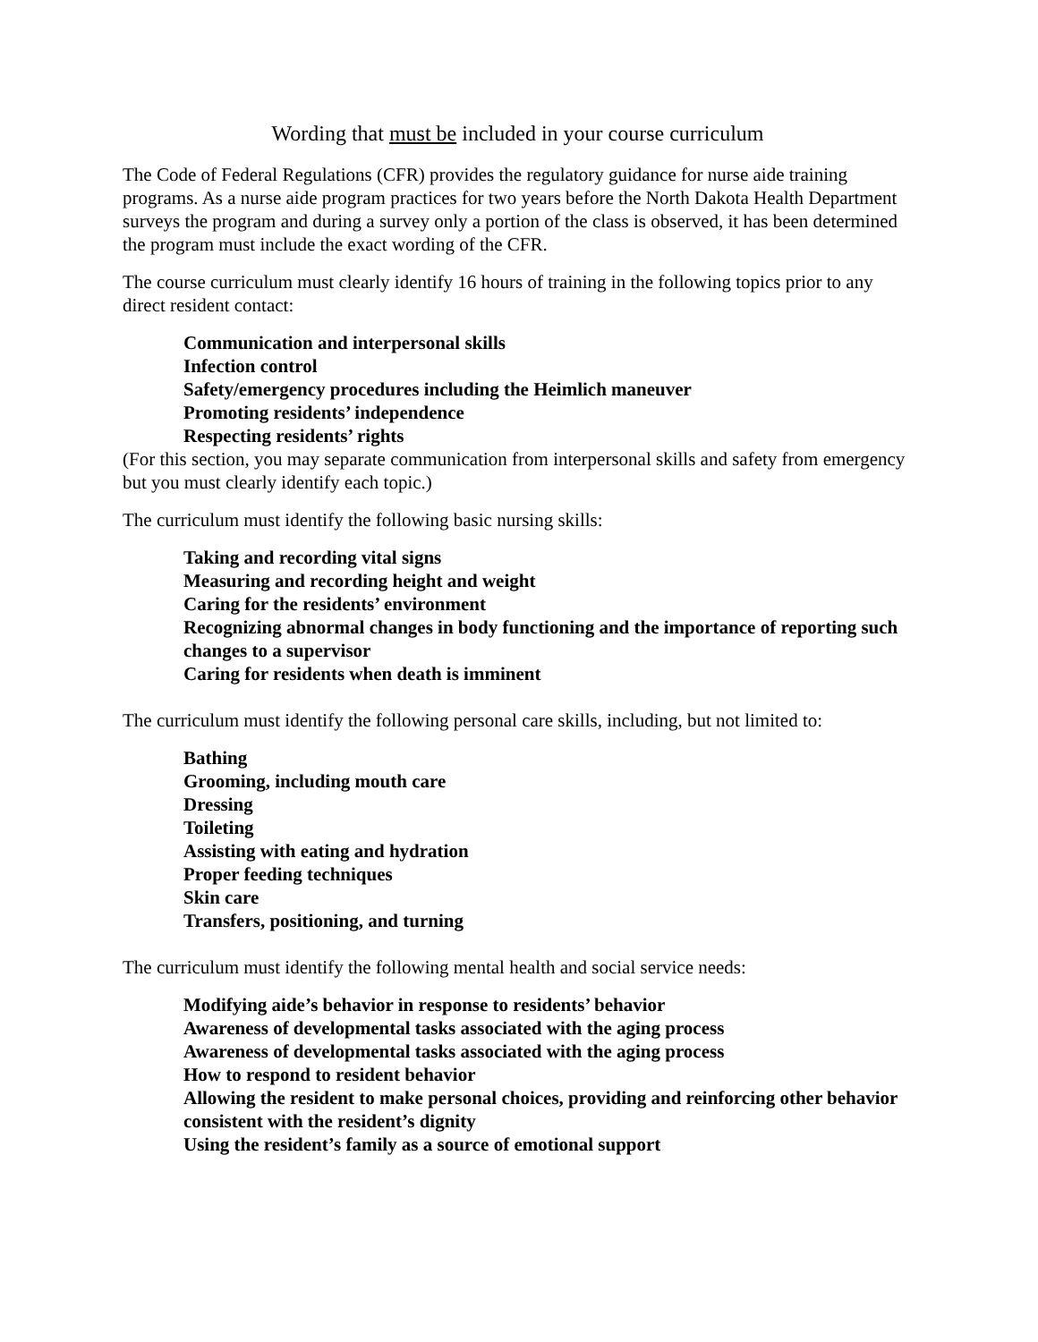Wording that must be included in your course curriculum
The Code of Federal Regulations (CFR) provides the regulatory guidance for nurse aide training programs. As a nurse aide program practices for two years before the North Dakota Health Department surveys the program and during a survey only a portion of the class is observed, it has been determined the program must include the exact wording of the CFR.
The course curriculum must clearly identify 16 hours of training in the following topics prior to any direct resident contact:
Communication and interpersonal skills
Infection control
Safety/emergency procedures including the Heimlich maneuver
Promoting residents’ independence
Respecting residents’ rights
(For this section, you may separate communication from interpersonal skills and safety from emergency but you must clearly identify each topic.)
The curriculum must identify the following basic nursing skills:
Taking and recording vital signs
Measuring and recording height and weight
Caring for the residents’ environment
Recognizing abnormal changes in body functioning and the importance of reporting such changes to a supervisor
Caring for residents when death is imminent
The curriculum must identify the following personal care skills, including, but not limited to:
Bathing
Grooming, including mouth care
Dressing
Toileting
Assisting with eating and hydration
Proper feeding techniques
Skin care
Transfers, positioning, and turning
The curriculum must identify the following mental health and social service needs:
Modifying aide’s behavior in response to residents’ behavior
Awareness of developmental tasks associated with the aging process
Awareness of developmental tasks associated with the aging process
How to respond to resident behavior
Allowing the resident to make personal choices, providing and reinforcing other behavior consistent with the resident’s dignity
Using the resident’s family as a source of emotional support